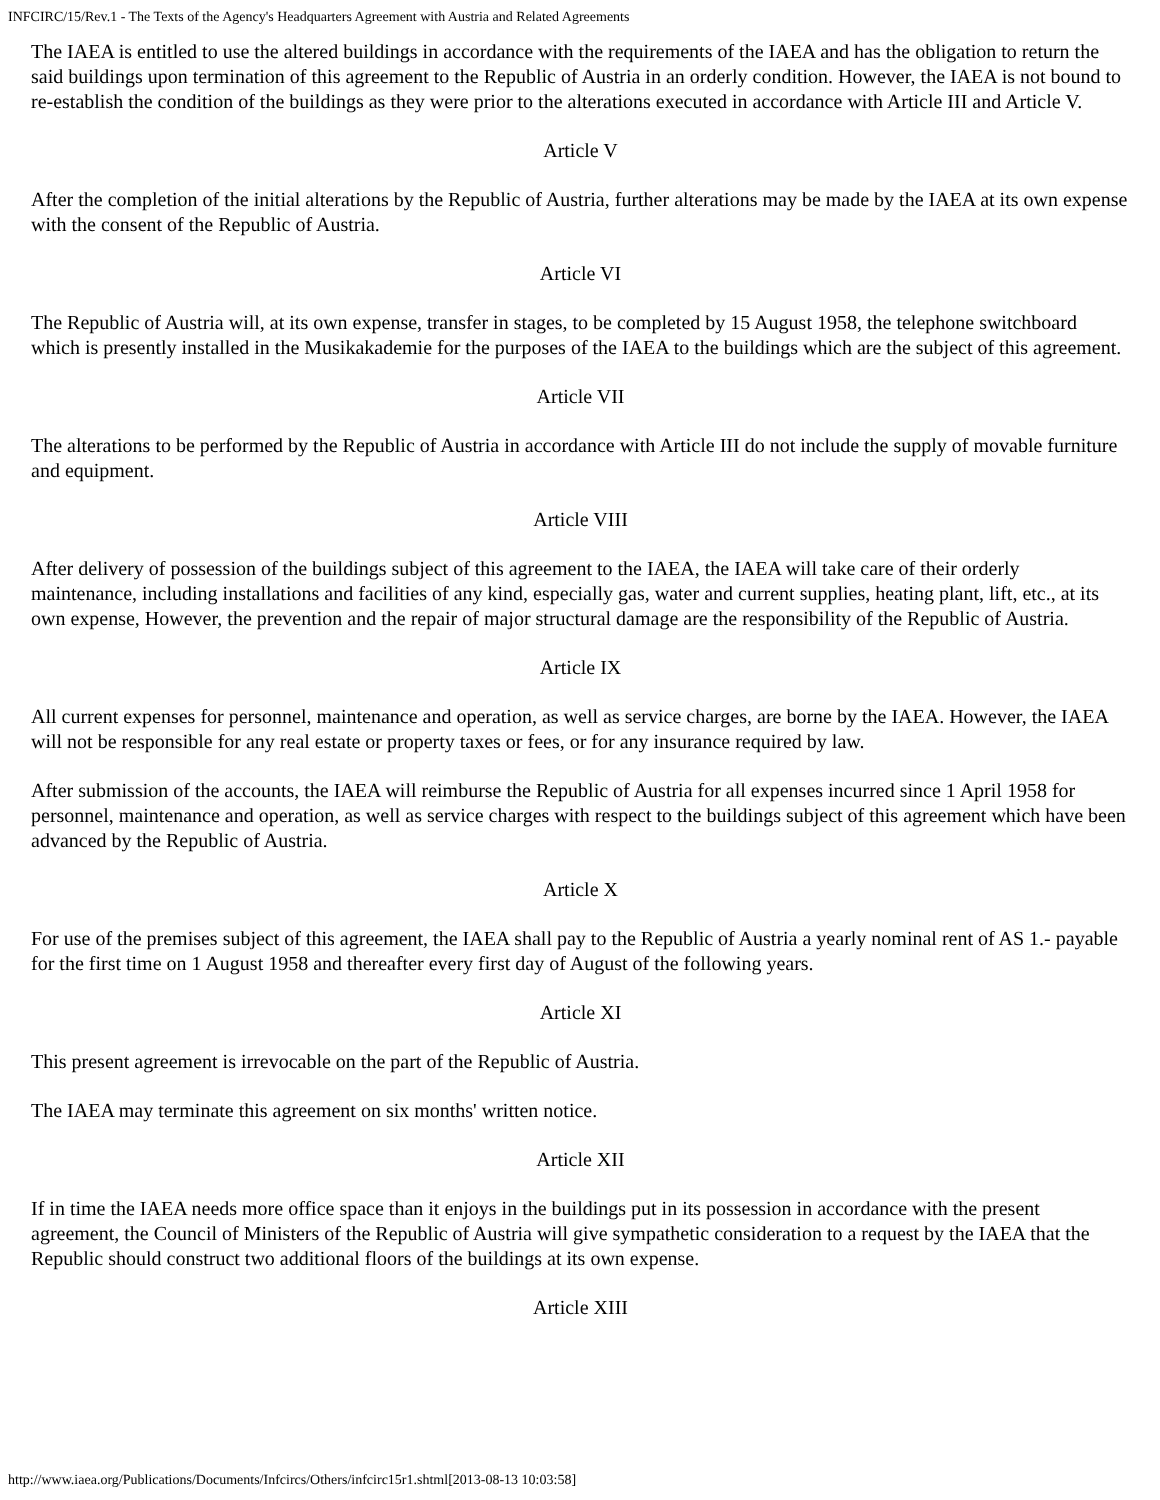INFCIRC/15/Rev.1 - The Texts of the Agency's Headquarters Agreement with Austria and Related Agreements
The IAEA is entitled to use the altered buildings in accordance with the requirements of the IAEA and has the obligation to return the said buildings upon termination of this agreement to the Republic of Austria in an orderly condition. However, the IAEA is not bound to re-establish the condition of the buildings as they were prior to the alterations executed in accordance with Article III and Article V.
Article V
After the completion of the initial alterations by the Republic of Austria, further alterations may be made by the IAEA at its own expense with the consent of the Republic of Austria.
Article VI
The Republic of Austria will, at its own expense, transfer in stages, to be completed by 15 August 1958, the telephone switchboard which is presently installed in the Musikakademie for the purposes of the IAEA to the buildings which are the subject of this agreement.
Article VII
The alterations to be performed by the Republic of Austria in accordance with Article III do not include the supply of movable furniture and equipment.
Article VIII
After delivery of possession of the buildings subject of this agreement to the IAEA, the IAEA will take care of their orderly maintenance, including installations and facilities of any kind, especially gas, water and current supplies, heating plant, lift, etc., at its own expense, However, the prevention and the repair of major structural damage are the responsibility of the Republic of Austria.
Article IX
All current expenses for personnel, maintenance and operation, as well as service charges, are borne by the IAEA. However, the IAEA will not be responsible for any real estate or property taxes or fees, or for any insurance required by law.
After submission of the accounts, the IAEA will reimburse the Republic of Austria for all expenses incurred since 1 April 1958 for personnel, maintenance and operation, as well as service charges with respect to the buildings subject of this agreement which have been advanced by the Republic of Austria.
Article X
For use of the premises subject of this agreement, the IAEA shall pay to the Republic of Austria a yearly nominal rent of AS 1.- payable for the first time on 1 August 1958 and thereafter every first day of August of the following years.
Article XI
This present agreement is irrevocable on the part of the Republic of Austria.
The IAEA may terminate this agreement on six months' written notice.
Article XII
If in time the IAEA needs more office space than it enjoys in the buildings put in its possession in accordance with the present agreement, the Council of Ministers of the Republic of Austria will give sympathetic consideration to a request by the IAEA that the Republic should construct two additional floors of the buildings at its own expense.
Article XIII
http://www.iaea.org/Publications/Documents/Infcircs/Others/infcirc15r1.shtml[2013-08-13 10:03:58]